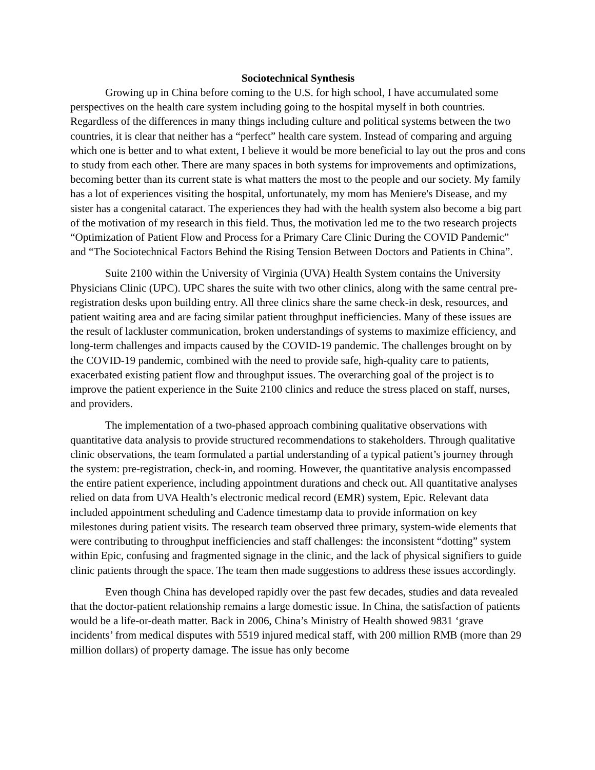Sociotechnical Synthesis
Growing up in China before coming to the U.S. for high school, I have accumulated some perspectives on the health care system including going to the hospital myself in both countries. Regardless of the differences in many things including culture and political systems between the two countries, it is clear that neither has a “perfect” health care system. Instead of comparing and arguing which one is better and to what extent, I believe it would be more beneficial to lay out the pros and cons to study from each other. There are many spaces in both systems for improvements and optimizations, becoming better than its current state is what matters the most to the people and our society. My family has a lot of experiences visiting the hospital, unfortunately, my mom has Meniere's Disease, and my sister has a congenital cataract. The experiences they had with the health system also become a big part of the motivation of my research in this field. Thus, the motivation led me to the two research projects “Optimization of Patient Flow and Process for a Primary Care Clinic During the COVID Pandemic” and “The Sociotechnical Factors Behind the Rising Tension Between Doctors and Patients in China”.
Suite 2100 within the University of Virginia (UVA) Health System contains the University Physicians Clinic (UPC). UPC shares the suite with two other clinics, along with the same central pre-registration desks upon building entry. All three clinics share the same check-in desk, resources, and patient waiting area and are facing similar patient throughput inefficiencies. Many of these issues are the result of lackluster communication, broken understandings of systems to maximize efficiency, and long-term challenges and impacts caused by the COVID-19 pandemic. The challenges brought on by the COVID-19 pandemic, combined with the need to provide safe, high-quality care to patients, exacerbated existing patient flow and throughput issues. The overarching goal of the project is to improve the patient experience in the Suite 2100 clinics and reduce the stress placed on staff, nurses, and providers.
The implementation of a two-phased approach combining qualitative observations with quantitative data analysis to provide structured recommendations to stakeholders. Through qualitative clinic observations, the team formulated a partial understanding of a typical patient’s journey through the system: pre-registration, check-in, and rooming. However, the quantitative analysis encompassed the entire patient experience, including appointment durations and check out. All quantitative analyses relied on data from UVA Health’s electronic medical record (EMR) system, Epic. Relevant data included appointment scheduling and Cadence timestamp data to provide information on key milestones during patient visits. The research team observed three primary, system-wide elements that were contributing to throughput inefficiencies and staff challenges: the inconsistent “dotting” system within Epic, confusing and fragmented signage in the clinic, and the lack of physical signifiers to guide clinic patients through the space. The team then made suggestions to address these issues accordingly.
Even though China has developed rapidly over the past few decades, studies and data revealed that the doctor-patient relationship remains a large domestic issue. In China, the satisfaction of patients would be a life-or-death matter. Back in 2006, China’s Ministry of Health showed 9831 ‘grave incidents’ from medical disputes with 5519 injured medical staff, with 200 million RMB (more than 29 million dollars) of property damage. The issue has only become